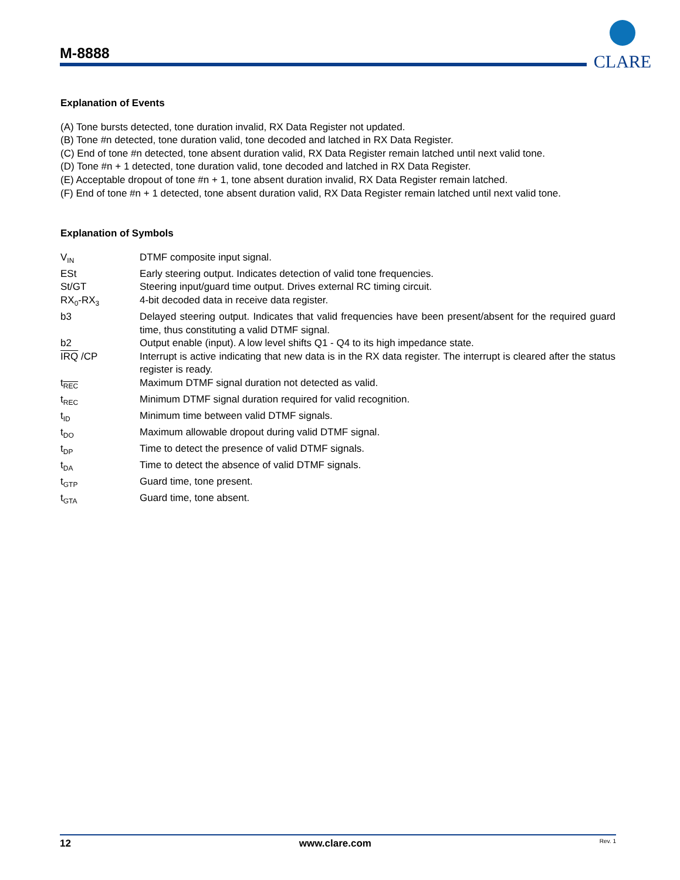M-8888
CLARE
Explanation of Events
(A) Tone bursts detected, tone duration invalid, RX Data Register not updated.
(B) Tone #n detected, tone duration valid, tone decoded and latched in RX Data Register.
(C) End of tone #n detected, tone absent duration valid, RX Data Register remain latched until next valid tone.
(D) Tone #n + 1 detected, tone duration valid, tone decoded and latched in RX Data Register.
(E) Acceptable dropout of tone #n + 1, tone absent duration invalid, RX Data Register remain latched.
(F) End of tone #n + 1 detected, tone absent duration valid, RX Data Register remain latched until next valid tone.
Explanation of Symbols
| V<sub>IN</sub> | DTMF composite input signal. |
| ESt | Early steering output. Indicates detection of valid tone frequencies. |
| St/GT | Steering input/guard time output. Drives external RC timing circuit. |
| RX<sub>0</sub>-RX<sub>3</sub> | 4-bit decoded data in receive data register. |
| b3 | Delayed steering output. Indicates that valid frequencies have been present/absent for the required guard time, thus constituting a valid DTMF signal. |
| b2 | Output enable (input). A low level shifts Q1 - Q4 to its high impedance state. |
| IRQ /CP | Interrupt is active indicating that new data is in the RX data register. The interrupt is cleared after the status register is ready. |
| t<sub>REC</sub> | Maximum DTMF signal duration not detected as valid. |
| t<sub>REC</sub> | Minimum DTMF signal duration required for valid recognition. |
| t<sub>ID</sub> | Minimum time between valid DTMF signals. |
| t<sub>DO</sub> | Maximum allowable dropout during valid DTMF signal. |
| t<sub>DP</sub> | Time to detect the presence of valid DTMF signals. |
| t<sub>DA</sub> | Time to detect the absence of valid DTMF signals. |
| t<sub>GTP</sub> | Guard time, tone present. |
| t<sub>GTA</sub> | Guard time, tone absent. |
12 www.clare.com Rev. 1